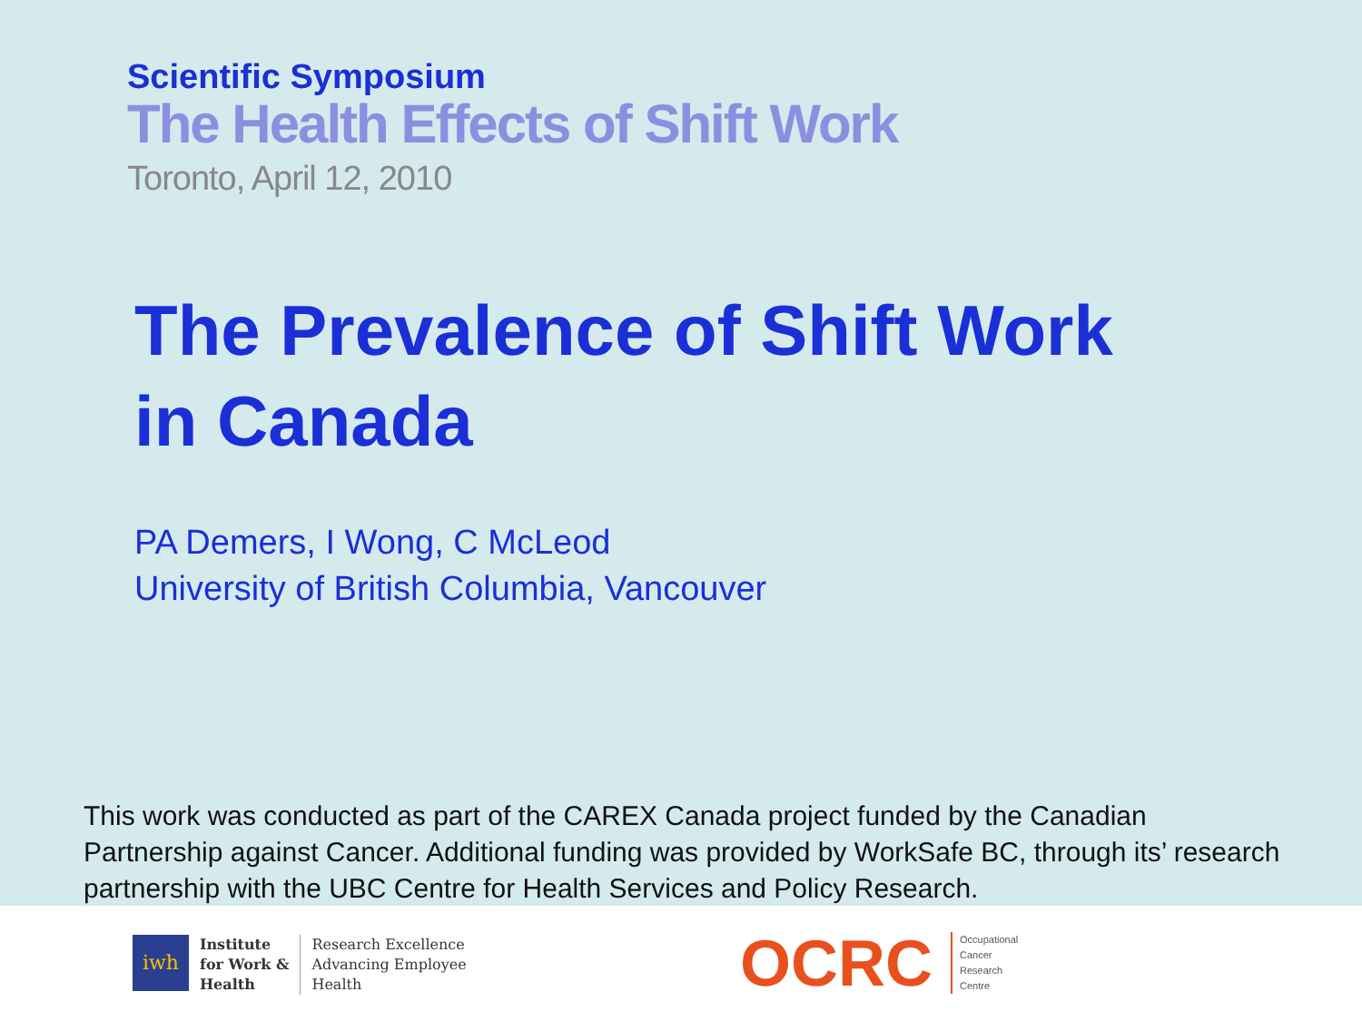Scientific Symposium
The Health Effects of Shift Work
Toronto, April 12, 2010
The Prevalence of Shift Work
in Canada
PA Demers, I Wong, C McLeod
University of British Columbia, Vancouver
This work was conducted as part of the CAREX Canada project funded by the Canadian Partnership against Cancer. Additional funding was provided by WorkSafe BC, through its’ research partnership with the UBC Centre for Health Services and Policy Research.
iwh
Institute
for Work &
Health
Research Excellence
Advancing Employee
Health
OCRC
Occupational
Cancer
Research
Centre